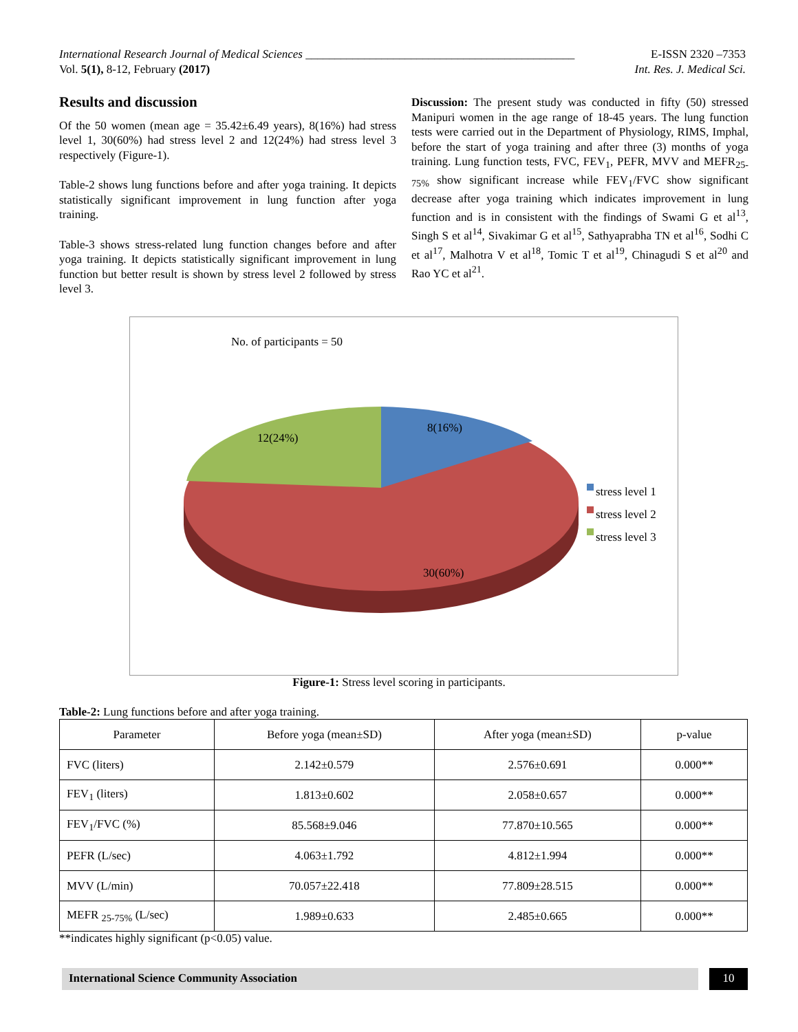International Research Journal of Medical Sciences ______________________________________________ E-ISSN 2320 –7353
Vol. 5(1), 8-12, February (2017) Int. Res. J. Medical Sci.
Results and discussion
Of the 50 women (mean age = 35.42±6.49 years), 8(16%) had stress level 1, 30(60%) had stress level 2 and 12(24%) had stress level 3 respectively (Figure-1).
Table-2 shows lung functions before and after yoga training. It depicts statistically significant improvement in lung function after yoga training.
Table-3 shows stress-related lung function changes before and after yoga training. It depicts statistically significant improvement in lung function but better result is shown by stress level 2 followed by stress level 3.
Discussion: The present study was conducted in fifty (50) stressed Manipuri women in the age range of 18-45 years. The lung function tests were carried out in the Department of Physiology, RIMS, Imphal, before the start of yoga training and after three (3) months of yoga training. Lung function tests, FVC, FEV<sub>1</sub>, PEFR, MVV and MEFR<sub>25-75%</sub> show significant increase while FEV<sub>1</sub>/FVC show significant decrease after yoga training which indicates improvement in lung function and is in consistent with the findings of Swami G et al<sup>13</sup>, Singh S et al<sup>14</sup>, Sivakimar G et al<sup>15</sup>, Sathyaprabha TN et al<sup>16</sup>, Sodhi C et al<sup>17</sup>, Malhotra V et al<sup>18</sup>, Tomic T et al<sup>19</sup>, Chinagudi S et al<sup>20</sup> and Rao YC et al<sup>21</sup>.
No. of participants = 50
8(16%)
12(24%)
30(60%)
stress level 1
stress level 2
stress level 3
Figure-1: Stress level scoring in participants.
Table-2: Lung functions before and after yoga training.
| Parameter | Before yoga (mean±SD) | After yoga (mean±SD) | p-value |
| --- | --- | --- | --- |
| FVC (liters) | 2.142±0.579 | 2.576±0.691 | 0.000** |
| FEV<sub>1</sub> (liters) | 1.813±0.602 | 2.058±0.657 | 0.000** |
| FEV<sub>1</sub>/FVC (%) | 85.568±9.046 | 77.870±10.565 | 0.000** |
| PEFR (L/sec) | 4.063±1.792 | 4.812±1.994 | 0.000** |
| MVV (L/min) | 70.057±22.418 | 77.809±28.515 | 0.000** |
| MEFR <sub>25-75%</sub> (L/sec) | 1.989±0.633 | 2.485±0.665 | 0.000** |
**indicates highly significant (p<0.05) value.
International Science Community Association 10